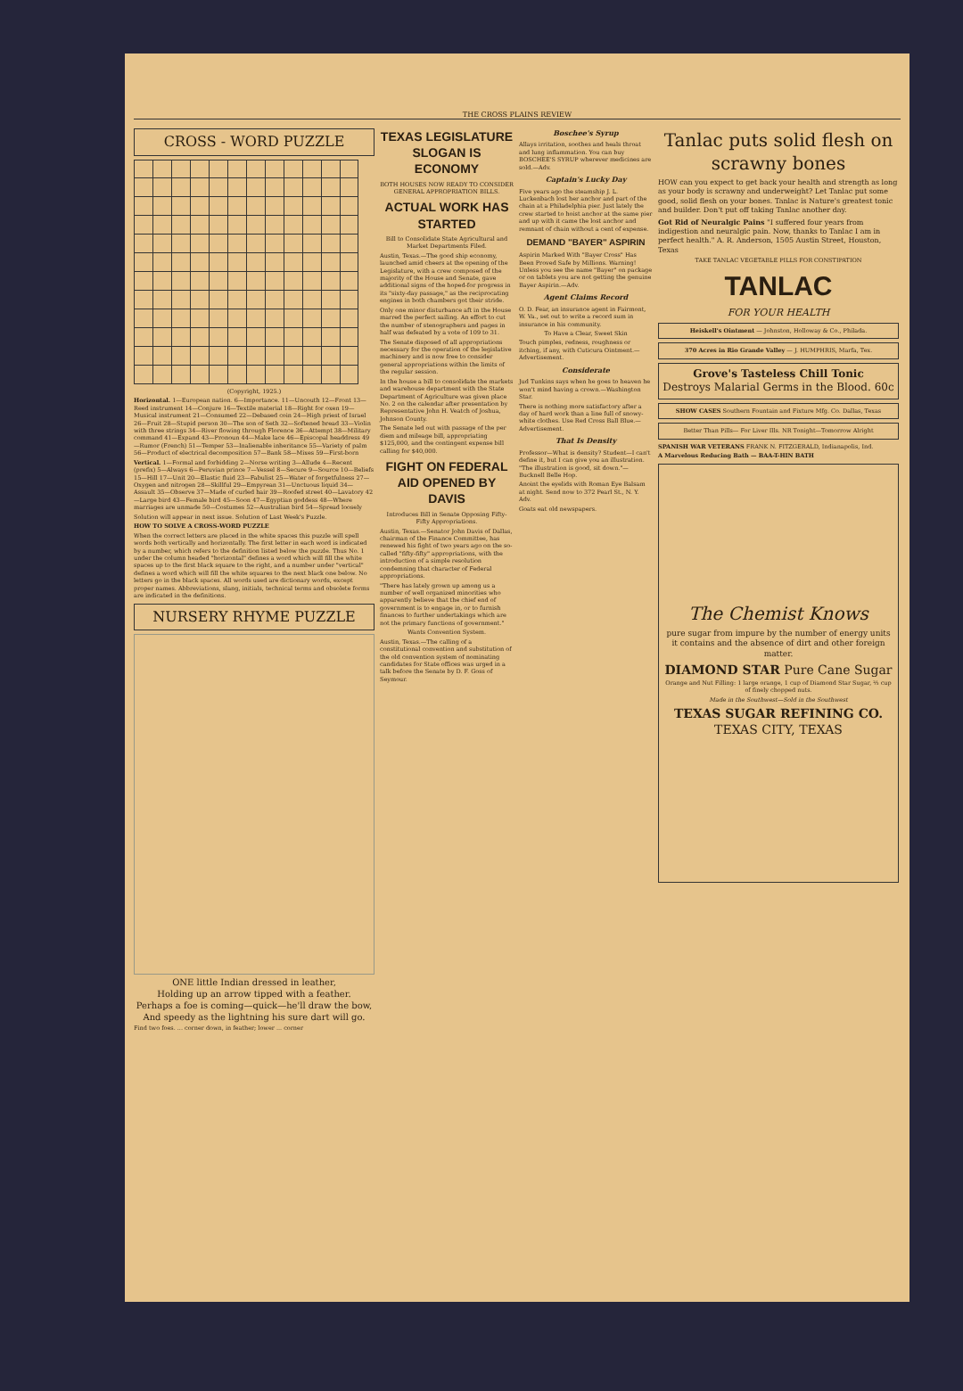THE CROSS PLAINS REVIEW
CROSS - WORD PUZZLE
(Copyright, 1925.)
Horizontal. 1—European nation. 6—Importance. 11—Uncouth 12—Front 13—Reed instrument 14—Conjure 16—Textile material 18—Right for oxen 19—Musical instrument 21—Consumed 22—Debased coin 24—High priest of Israel 26—Fruit 28—Stupid person 30—The son of Seth 32—Softened bread 33—Violin with three strings 34—River flowing through Florence 36—Attempt 38—Military command 41—Expand 43—Pronoun 44—Make lace 46—Episcopal headdress 49—Rumor (French) 51—Temper 53—Inalienable inheritance 55—Variety of palm 56—Product of electrical decomposition 57—Bank 58—Mixes 59—First-born
Vertical. 1—Formal and forbidding 2—Norse writing 3—Allude 4—Recent (prefix) 5—Always 6—Peruvian prince 7—Vessel 8—Secure 9—Source 10—Beliefs 15—Hill 17—Unit 20—Elastic fluid 23—Fabulist 25—Water of forgetfulness 27—Oxygen and nitrogen 28—Skillful 29—Empyrean 31—Unctuous liquid 34—Assault 35—Observe 37—Made of curled hair 39—Roofed street 40—Lavatory 42—Large bird 43—Female bird 45—Soon 47—Egyptian goddess 48—Where marriages are unmade 50—Costumes 52—Australian bird 54—Spread loosely
Solution will appear in next issue. Solution of Last Week's Puzzle.
HOW TO SOLVE A CROSS-WORD PUZZLE
When the correct letters are placed in the white spaces this puzzle will spell words both vertically and horizontally. The first letter in each word is indicated by a number, which refers to the definition listed below the puzzle. Thus No. 1 under the column headed "horizontal" defines a word which will fill the white spaces up to the first black square to the right, and a number under "vertical" defines a word which will fill the white squares to the next black one below. No letters go in the black spaces. All words used are dictionary words, except proper names. Abbreviations, slang, initials, technical terms and obsolete forms are indicated in the definitions.
NURSERY RHYME PUZZLE
ONE little Indian dressed in leather,
Holding up an arrow tipped with a feather.
Perhaps a foe is coming—quick—he'll draw the bow,
And speedy as the lightning his sure dart will go.
Find two foes. ... corner down, in feather; lower ... corner
TEXAS LEGISLATURE SLOGAN IS ECONOMY
BOTH HOUSES NOW READY TO CONSIDER GENERAL APPROPRIATION BILLS.
ACTUAL WORK HAS STARTED
Bill to Consolidate State Agricultural and Market Departments Filed.
Austin, Texas.—The good ship economy, launched amid cheers at the opening of the Legislature, with a crew composed of the majority of the House and Senate, gave additional signs of the hoped-for progress in its "sixty-day passage," as the reciprocating engines in both chambers got their stride.
Only one minor disturbance aft in the House marred the perfect sailing. An effort to cut the number of stenographers and pages in half was defeated by a vote of 109 to 31.
The Senate disposed of all appropriations necessary for the operation of the legislative machinery and is now free to consider general appropriations within the limits of the regular session.
In the house a bill to consolidate the markets and warehouse department with the State Department of Agriculture was given place No. 2 on the calendar after presentation by Representative John H. Veatch of Joshua, Johnson County.
The Senate led out with passage of the per diem and mileage bill, appropriating $125,000, and the contingent expense bill calling for $40,000.
FIGHT ON FEDERAL AID OPENED BY DAVIS
Introduces Bill in Senate Opposing Fifty-Fifty Appropriations.
Austin, Texas.—Senator John Davis of Dallas, chairman of the Finance Committee, has renewed his fight of two years ago on the so-called "fifty-fifty" appropriations, with the introduction of a simple resolution condemning that character of Federal appropriations.
"There has lately grown up among us a number of well organized minorities who apparently believe that the chief end of government is to engage in, or to furnish finances to further undertakings which are not the primary functions of government."
Wants Convention System.
Austin, Texas.—The calling of a constitutional convention and substitution of the old convention system of nominating candidates for State offices was urged in a talk before the Senate by D. F. Goss of Seymour.
Boschee's Syrup
Allays irritation, soothes and heals throat and lung inflammation. You can buy BOSCHEE'S SYRUP wherever medicines are sold.—Adv.
Captain's Lucky Day
Five years ago the steamship J. L. Luckenbach lost her anchor and part of the chain at a Philadelphia pier. Just lately the crew started to hoist anchor at the same pier and up with it came the lost anchor and remnant of chain without a cent of expense.
DEMAND "BAYER" ASPIRIN
Aspirin Marked With "Bayer Cross" Has Been Proved Safe by Millions. Warning! Unless you see the name "Bayer" on package or on tablets you are not getting the genuine Bayer Aspirin.—Adv.
Agent Claims Record
O. D. Fear, an insurance agent in Fairmont, W. Va., set out to write a record sum in insurance in his community.
To Have a Clear, Sweet Skin
Touch pimples, redness, roughness or itching, if any, with Cuticura Ointment.—Advertisement.
Considerate
Jud Tunkins says when he goes to heaven he won't mind having a crown.—Washington Star.
There is nothing more satisfactory after a day of hard work than a line full of snowy-white clothes. Use Red Cross Ball Blue.—Advertisement.
That Is Density
Professor—What is density? Student—I can't define it, but I can give you an illustration. "The illustration is good, sit down."—Bucknell Belle Hop.
Anoint the eyelids with Roman Eye Balsam at night. Send now to 372 Pearl St., N. Y. Adv.
Goats eat old newspapers.
Tanlac puts solid flesh on scrawny bones
HOW can you expect to get back your health and strength as long as your body is scrawny and underweight? Let Tanlac put some good, solid flesh on your bones. Tanlac is Nature's greatest tonic and builder. Don't put off taking Tanlac another day.
Got Rid of Neuralgic Pains "I suffered four years from indigestion and neuralgic pain. Now, thanks to Tanlac I am in perfect health." A. R. Anderson, 1505 Austin Street, Houston, Texas
TAKE TANLAC VEGETABLE PILLS FOR CONSTIPATION
TANLAC
FOR YOUR HEALTH
Heiskell's Ointment — Johnston, Holloway & Co., Philada.
370 Acres in Rio Grande Valley — J. HUMPHRIS, Marfa, Tex.
Grove's Tasteless Chill Tonic
Destroys Malarial Germs in the Blood. 60c
SHOW CASES Southern Fountain and Fixture Mfg. Co. Dallas, Texas
Better Than Pills— For Liver Ills. NR Tonight—Tomorrow Alright
SPANISH WAR VETERANS FRANK N. FITZGERALD, Indianapolis, Ind.
A Marvelous Reducing Bath — BAA-T-HIN BATH
The Chemist Knows
pure sugar from impure by the number of energy units it contains and the absence of dirt and other foreign matter.
DIAMOND STAR Pure Cane Sugar
Orange and Nut Filling: 1 large orange, 1 cup of Diamond Star Sugar, ⅔ cup of finely chopped nuts.
Made in the Southwest—Sold in the Southwest
TEXAS SUGAR REFINING CO.
TEXAS CITY, TEXAS